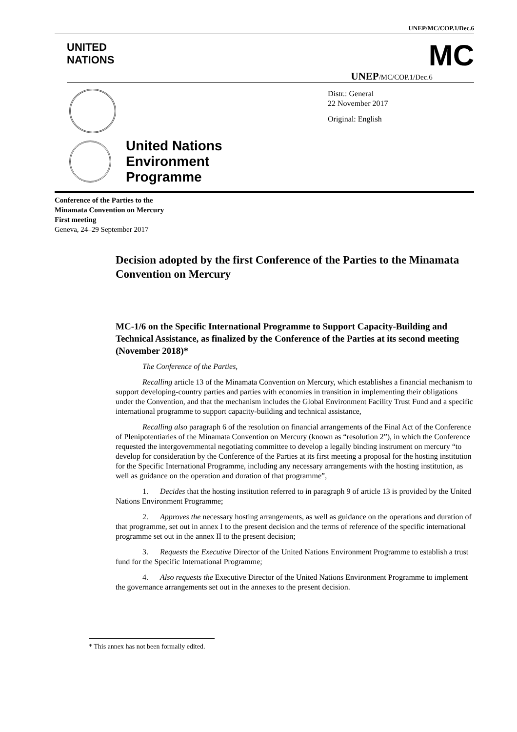UNEP/MC/COP.1/Dec.6
UNITED
NATIONS
MC
UNEP/MC/COP.1/Dec.6
United Nations
Environment
Programme
Distr.: General
22 November 2017
Original: English
Conference of the Parties to the
Minamata Convention on Mercury
First meeting
Geneva, 24–29 September 2017
Decision adopted by the first Conference of the Parties to the Minamata Convention on Mercury
MC-1/6 on the Specific International Programme to Support Capacity-Building and Technical Assistance, as finalized by the Conference of the Parties at its second meeting (November 2018)*
The Conference of the Parties,
Recalling article 13 of the Minamata Convention on Mercury, which establishes a financial mechanism to support developing-country parties and parties with economies in transition in implementing their obligations under the Convention, and that the mechanism includes the Global Environment Facility Trust Fund and a specific international programme to support capacity-building and technical assistance,
Recalling also paragraph 6 of the resolution on financial arrangements of the Final Act of the Conference of Plenipotentiaries of the Minamata Convention on Mercury (known as “resolution 2”), in which the Conference requested the intergovernmental negotiating committee to develop a legally binding instrument on mercury “to develop for consideration by the Conference of the Parties at its first meeting a proposal for the hosting institution for the Specific International Programme, including any necessary arrangements with the hosting institution, as well as guidance on the operation and duration of that programme”,
1. Decides that the hosting institution referred to in paragraph 9 of article 13 is provided by the United Nations Environment Programme;
2. Approves the necessary hosting arrangements, as well as guidance on the operations and duration of that programme, set out in annex I to the present decision and the terms of reference of the specific international programme set out in the annex II to the present decision;
3. Requests the Executive Director of the United Nations Environment Programme to establish a trust fund for the Specific International Programme;
4. Also requests the Executive Director of the United Nations Environment Programme to implement the governance arrangements set out in the annexes to the present decision.
* This annex has not been formally edited.